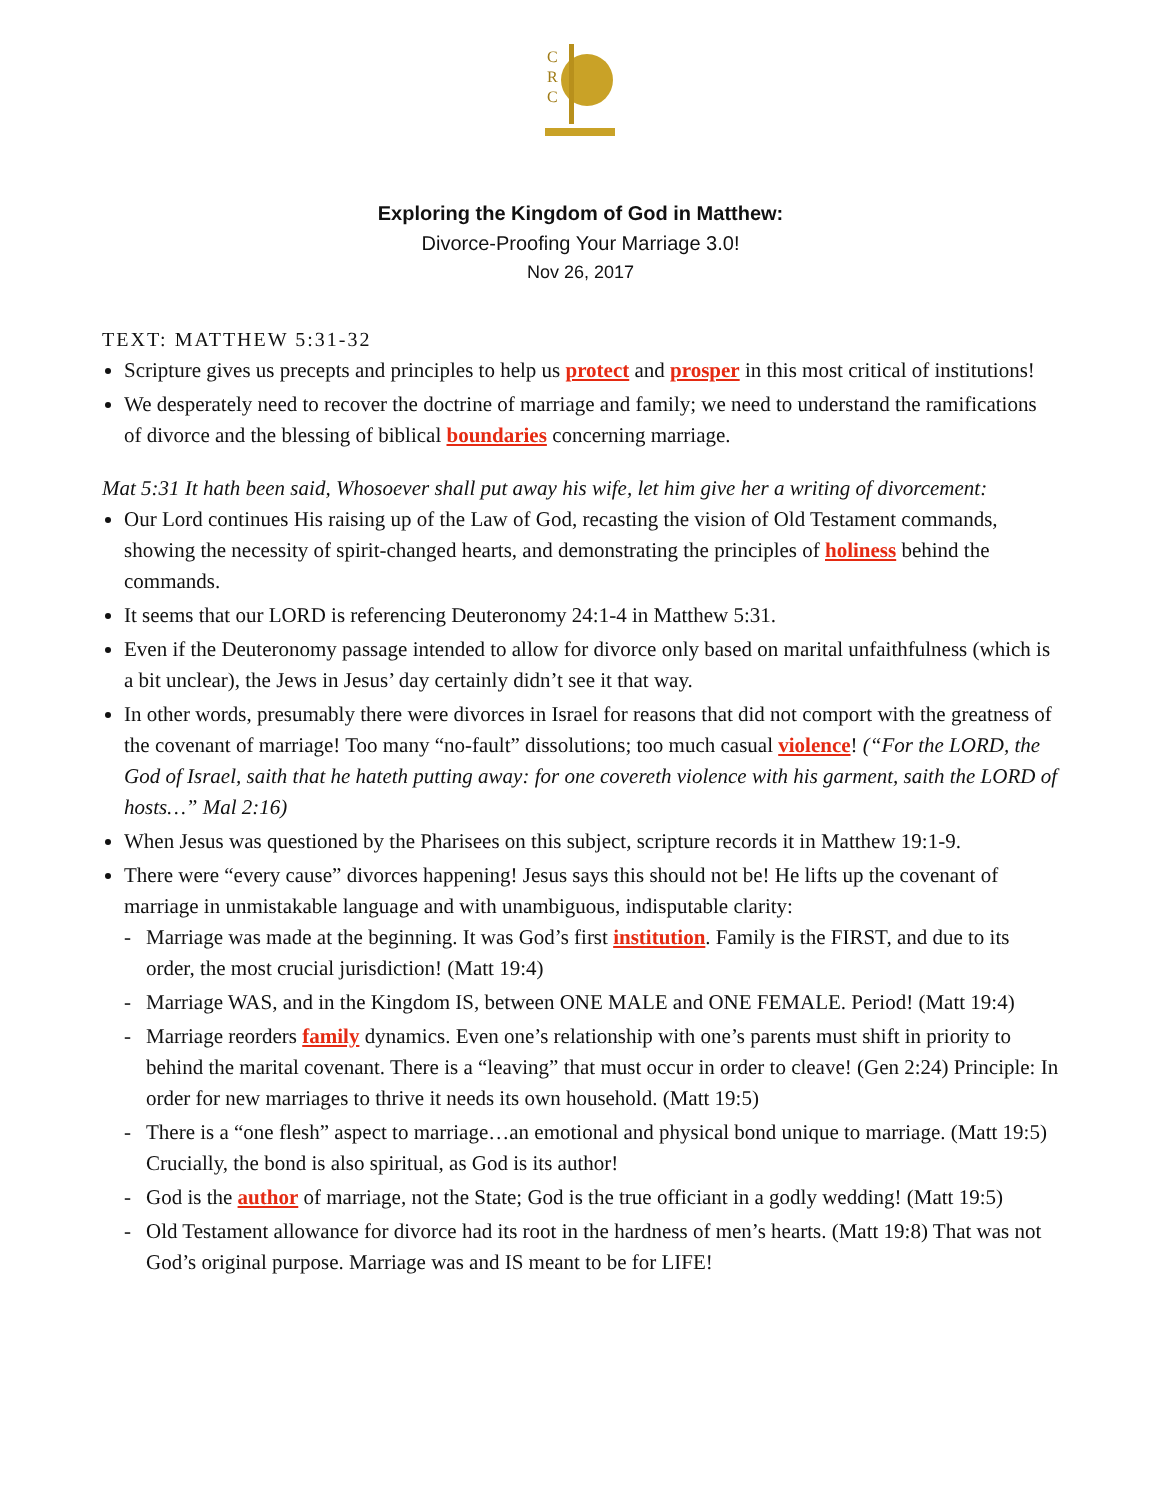C
R
C
Exploring the Kingdom of God in Matthew:
Divorce-Proofing Your Marriage 3.0!
Nov 26, 2017
TEXT: MATTHEW 5:31-32
Scripture gives us precepts and principles to help us protect and prosper in this most critical of institutions!
We desperately need to recover the doctrine of marriage and family; we need to understand the ramifications of divorce and the blessing of biblical boundaries concerning marriage.
Mat 5:31 It hath been said, Whosoever shall put away his wife, let him give her a writing of divorcement:
Our Lord continues His raising up of the Law of God, recasting the vision of Old Testament commands, showing the necessity of spirit-changed hearts, and demonstrating the principles of holiness behind the commands.
It seems that our LORD is referencing Deuteronomy 24:1-4 in Matthew 5:31.
Even if the Deuteronomy passage intended to allow for divorce only based on marital unfaithfulness (which is a bit unclear), the Jews in Jesus’ day certainly didn’t see it that way.
In other words, presumably there were divorces in Israel for reasons that did not comport with the greatness of the covenant of marriage! Too many “no-fault” dissolutions; too much casual violence! (“For the LORD, the God of Israel, saith that he hateth putting away: for one covereth violence with his garment, saith the LORD of hosts…” Mal 2:16)
When Jesus was questioned by the Pharisees on this subject, scripture records it in Matthew 19:1-9.
There were “every cause” divorces happening! Jesus says this should not be! He lifts up the covenant of marriage in unmistakable language and with unambiguous, indisputable clarity:
- Marriage was made at the beginning. It was God’s first institution. Family is the FIRST, and due to its order, the most crucial jurisdiction! (Matt 19:4)
- Marriage WAS, and in the Kingdom IS, between ONE MALE and ONE FEMALE. Period! (Matt 19:4)
- Marriage reorders family dynamics. Even one’s relationship with one’s parents must shift in priority to behind the marital covenant. There is a “leaving” that must occur in order to cleave! (Gen 2:24) Principle: In order for new marriages to thrive it needs its own household. (Matt 19:5)
- There is a “one flesh” aspect to marriage…an emotional and physical bond unique to marriage. (Matt 19:5) Crucially, the bond is also spiritual, as God is its author!
- God is the author of marriage, not the State; God is the true officiant in a godly wedding! (Matt 19:5)
- Old Testament allowance for divorce had its root in the hardness of men’s hearts. (Matt 19:8) That was not God’s original purpose. Marriage was and IS meant to be for LIFE!